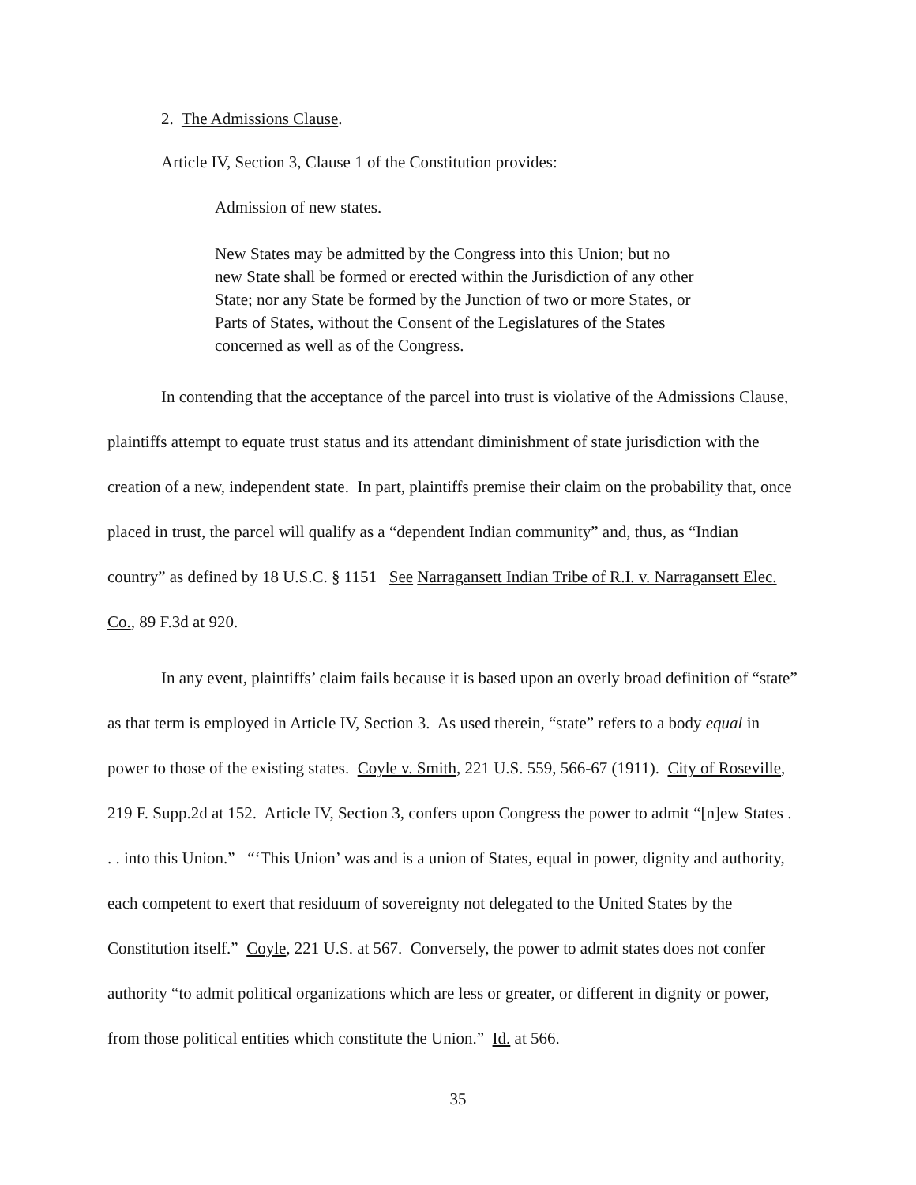2. The Admissions Clause.
Article IV, Section 3, Clause 1 of the Constitution provides:
Admission of new states.
New States may be admitted by the Congress into this Union; but no new State shall be formed or erected within the Jurisdiction of any other State; nor any State be formed by the Junction of two or more States, or Parts of States, without the Consent of the Legislatures of the States concerned as well as of the Congress.
In contending that the acceptance of the parcel into trust is violative of the Admissions Clause, plaintiffs attempt to equate trust status and its attendant diminishment of state jurisdiction with the creation of a new, independent state. In part, plaintiffs premise their claim on the probability that, once placed in trust, the parcel will qualify as a “dependent Indian community” and, thus, as “Indian country” as defined by 18 U.S.C. § 1151 See Narragansett Indian Tribe of R.I. v. Narragansett Elec. Co., 89 F.3d at 920.
In any event, plaintiffs’ claim fails because it is based upon an overly broad definition of “state” as that term is employed in Article IV, Section 3. As used therein, “state” refers to a body equal in power to those of the existing states. Coyle v. Smith, 221 U.S. 559, 566-67 (1911). City of Roseville, 219 F. Supp.2d at 152. Article IV, Section 3, confers upon Congress the power to admit “[n]ew States . . . into this Union.” “‘This Union’ was and is a union of States, equal in power, dignity and authority, each competent to exert that residuum of sovereignty not delegated to the United States by the Constitution itself.” Coyle, 221 U.S. at 567. Conversely, the power to admit states does not confer authority “to admit political organizations which are less or greater, or different in dignity or power, from those political entities which constitute the Union.” Id. at 566.
35